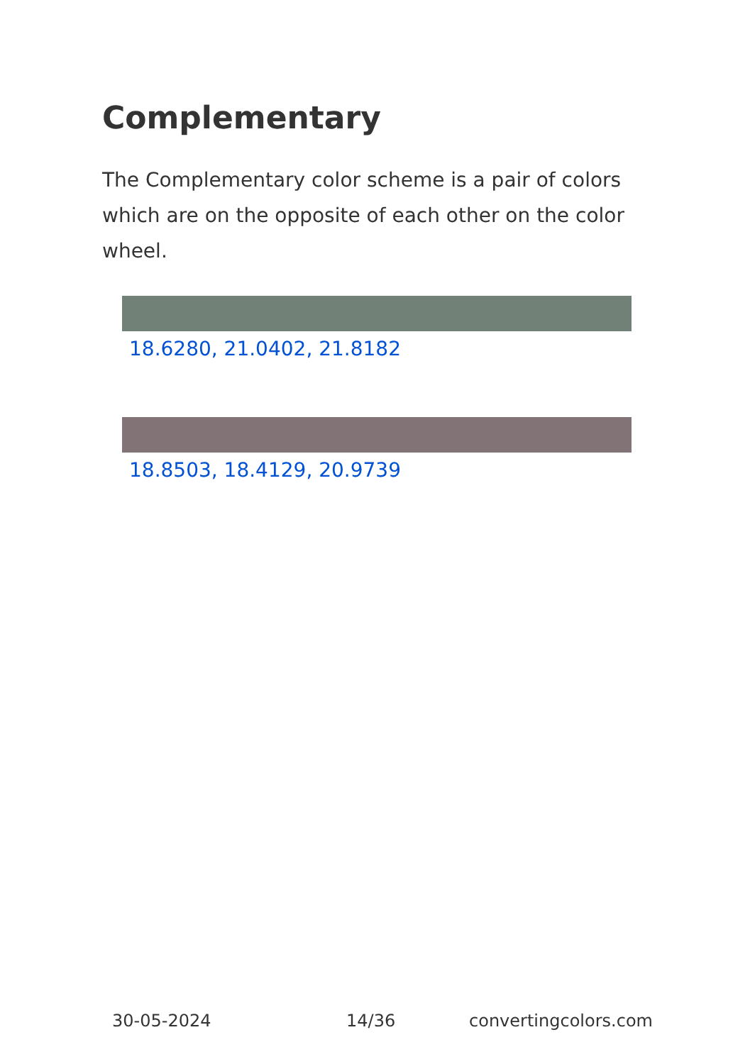Complementary
The Complementary color scheme is a pair of colors which are on the opposite of each other on the color wheel.
18.6280, 21.0402, 21.8182
18.8503, 18.4129, 20.9739
30-05-2024 14/36 convertingcolors.com